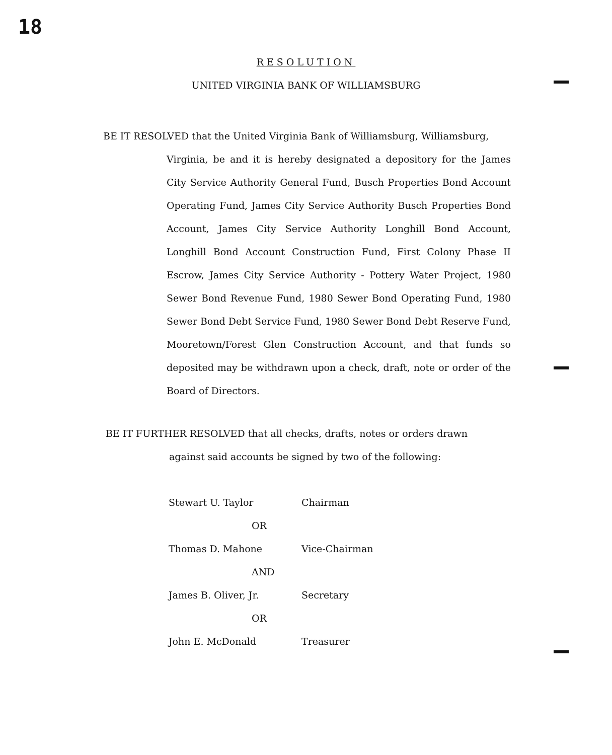18
RESOLUTION
UNITED VIRGINIA BANK OF WILLIAMSBURG
BE IT RESOLVED that the United Virginia Bank of Williamsburg, Williamsburg,
Virginia, be and it is hereby designated a depository for the James City Service Authority General Fund, Busch Properties Bond Account Operating Fund, James City Service Authority Busch Properties Bond Account, James City Service Authority Longhill Bond Account, Longhill Bond Account Construction Fund, First Colony Phase II Escrow, James City Service Authority - Pottery Water Project, 1980 Sewer Bond Revenue Fund, 1980 Sewer Bond Operating Fund, 1980 Sewer Bond Debt Service Fund, 1980 Sewer Bond Debt Reserve Fund, Mooretown/Forest Glen Construction Account, and that funds so deposited may be withdrawn upon a check, draft, note or order of the Board of Directors.
BE IT FURTHER RESOLVED that all checks, drafts, notes or orders drawn
against said accounts be signed by two of the following:
Stewart U. Taylor Chairman
OR
Thomas D. Mahone Vice-Chairman
AND
James B. Oliver, Jr. Secretary
OR
John E. McDonald Treasurer